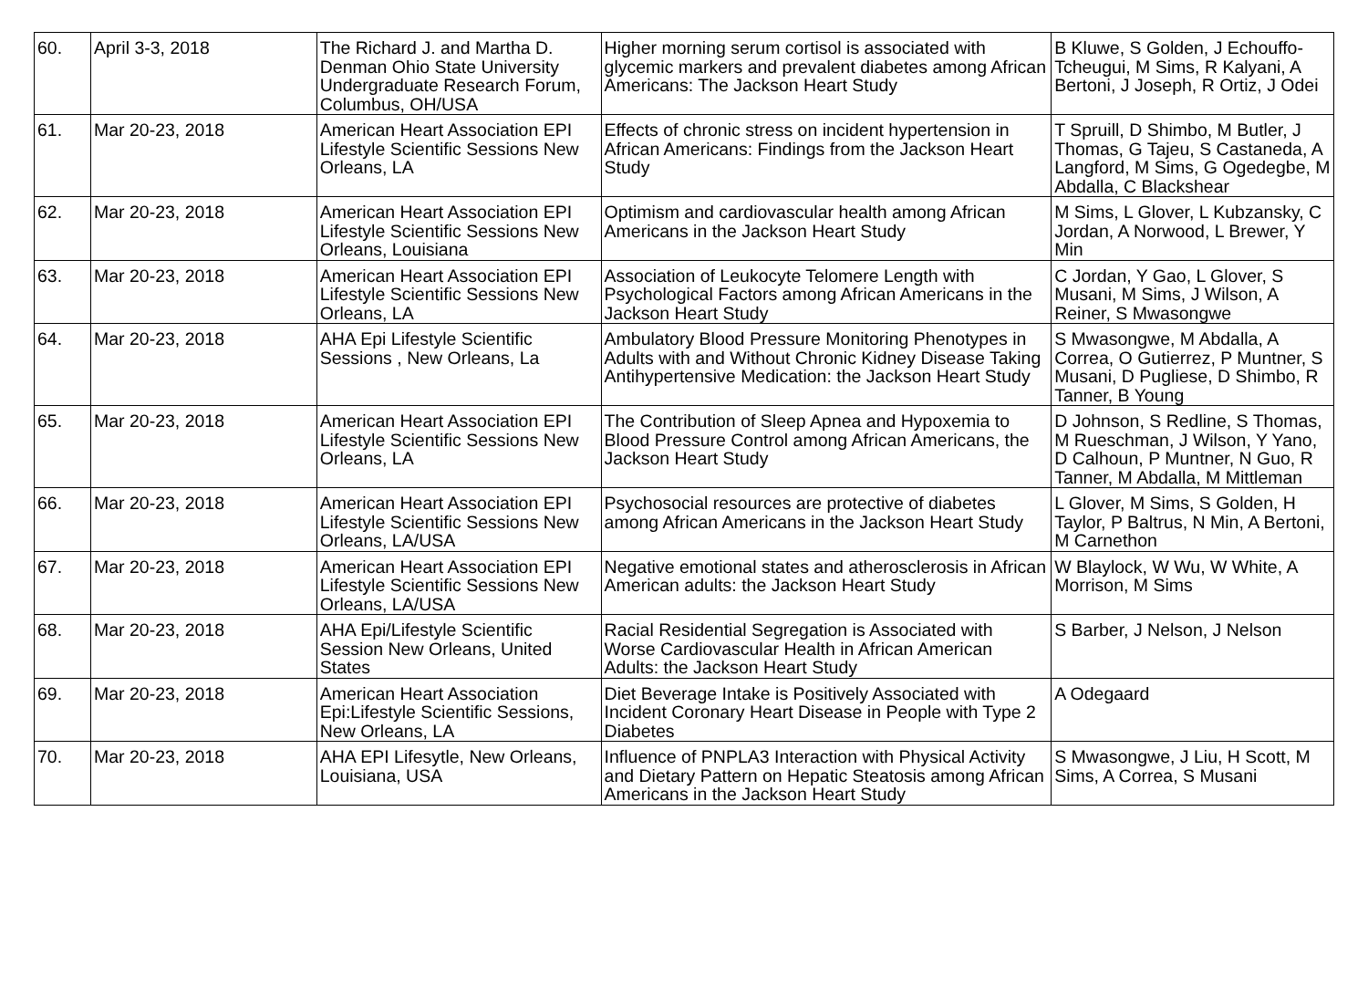| 60. | April 3-3, 2018 | The Richard J. and Martha D. Denman Ohio State University Undergraduate Research Forum, Columbus, OH/USA | Higher morning serum cortisol is associated with glycemic markers and prevalent diabetes among African Americans: The Jackson Heart Study | B Kluwe, S Golden, J Echouffo-Tcheugui, M Sims, R Kalyani, A Bertoni, J Joseph, R Ortiz, J Odei |
| 61. | Mar 20-23, 2018 | American Heart Association EPI Lifestyle Scientific Sessions New Orleans, LA | Effects of chronic stress on incident hypertension in African Americans: Findings from the Jackson Heart Study | T Spruill, D Shimbo, M Butler, J Thomas, G Tajeu, S Castaneda, A Langford, M Sims, G Ogedegbe, M Abdalla, C Blackshear |
| 62. | Mar 20-23, 2018 | American Heart Association EPI Lifestyle Scientific Sessions New Orleans, Louisiana | Optimism and cardiovascular health among African Americans in the Jackson Heart Study | M Sims, L Glover, L Kubzansky, C Jordan, A Norwood, L Brewer, Y Min |
| 63. | Mar 20-23, 2018 | American Heart Association EPI Lifestyle Scientific Sessions New Orleans, LA | Association of Leukocyte Telomere Length with Psychological Factors among African Americans in the Jackson Heart Study | C Jordan, Y Gao, L Glover, S Musani, M Sims, J Wilson, A Reiner, S Mwasongwe |
| 64. | Mar 20-23, 2018 | AHA Epi Lifestyle Scientific Sessions , New Orleans, La | Ambulatory Blood Pressure Monitoring Phenotypes in Adults with and Without Chronic Kidney Disease Taking Antihypertensive Medication: the Jackson Heart Study | S Mwasongwe, M Abdalla, A Correa, O Gutierrez, P Muntner, S Musani, D Pugliese, D Shimbo, R Tanner, B Young |
| 65. | Mar 20-23, 2018 | American Heart Association EPI Lifestyle Scientific Sessions New Orleans, LA | The Contribution of Sleep Apnea and Hypoxemia to Blood Pressure Control among African Americans, the Jackson Heart Study | D Johnson, S Redline, S Thomas, M Rueschman, J Wilson, Y Yano, D Calhoun, P Muntner, N Guo, R Tanner, M Abdalla, M Mittleman |
| 66. | Mar 20-23, 2018 | American Heart Association EPI Lifestyle Scientific Sessions New Orleans, LA/USA | Psychosocial resources are protective of diabetes among African Americans in the Jackson Heart Study | L Glover, M Sims, S Golden, H Taylor, P Baltrus, N Min, A Bertoni, M Carnethon |
| 67. | Mar 20-23, 2018 | American Heart Association EPI Lifestyle Scientific Sessions New Orleans, LA/USA | Negative emotional states and atherosclerosis in African American adults: the Jackson Heart Study | W Blaylock, W Wu, W White, A Morrison, M Sims |
| 68. | Mar 20-23, 2018 | AHA Epi/Lifestyle Scientific Session New Orleans, United States | Racial Residential Segregation is Associated with Worse Cardiovascular Health in African American Adults: the Jackson Heart Study | S Barber, J Nelson, J Nelson |
| 69. | Mar 20-23, 2018 | American Heart Association Epi:Lifestyle Scientific Sessions, New Orleans, LA | Diet Beverage Intake is Positively Associated with Incident Coronary Heart Disease in People with Type 2 Diabetes | A Odegaard |
| 70. | Mar 20-23, 2018 | AHA EPI Lifesytle, New Orleans, Louisiana, USA | Influence of PNPLA3 Interaction with Physical Activity and Dietary Pattern on Hepatic Steatosis among African Americans in the Jackson Heart Study | S Mwasongwe, J Liu, H Scott, M Sims, A Correa, S Musani |